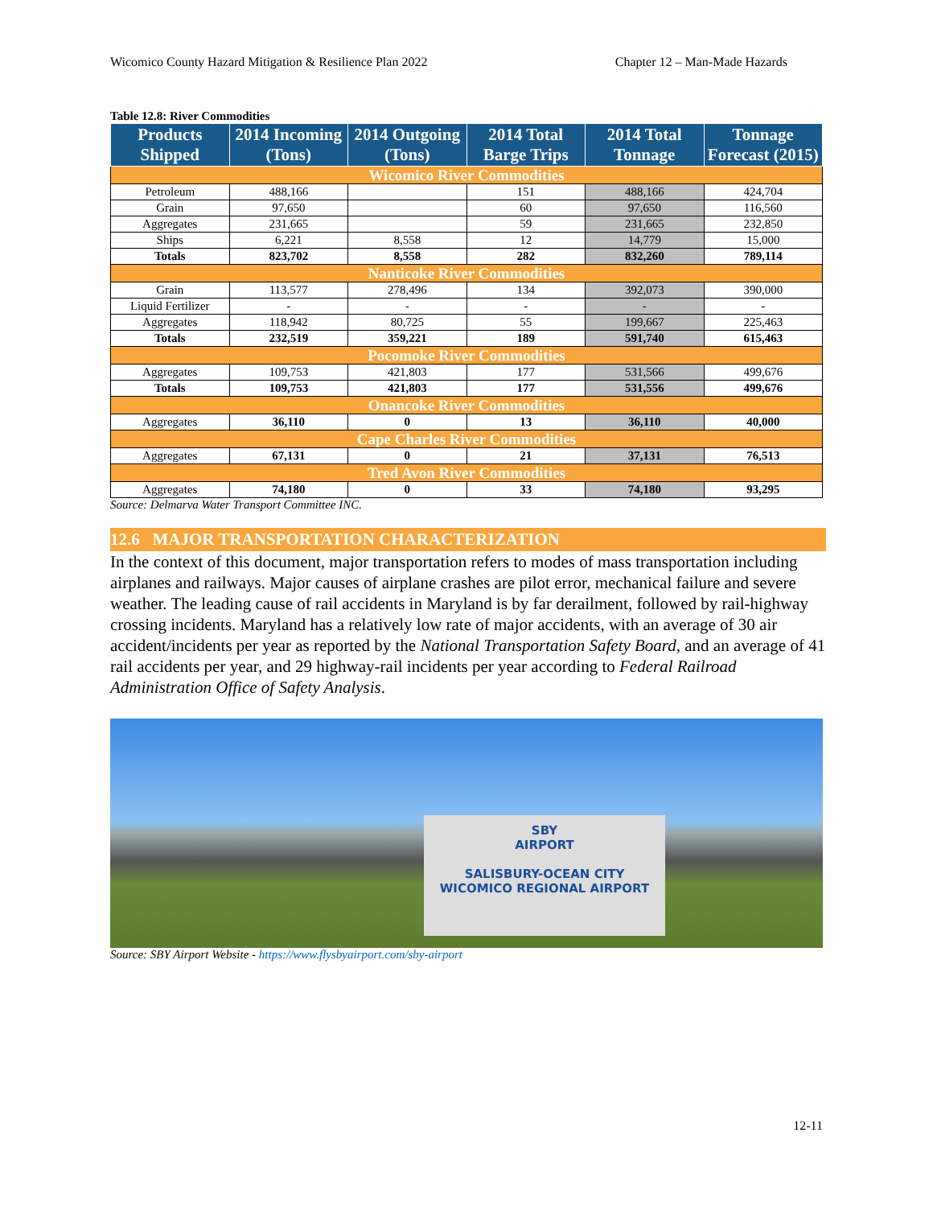Wicomico County Hazard Mitigation & Resilience Plan 2022 Chapter 12 – Man-Made Hazards
Table 12.8: River Commodities
| Products Shipped | 2014 Incoming (Tons) | 2014 Outgoing (Tons) | 2014 Total Barge Trips | 2014 Total Tonnage | Tonnage Forecast (2015) |
| --- | --- | --- | --- | --- | --- |
| Wicomico River Commodities | | | | | |
| Petroleum | 488,166 | | 151 | 488,166 | 424,704 |
| Grain | 97,650 | | 60 | 97,650 | 116,560 |
| Aggregates | 231,665 | | 59 | 231,665 | 232,850 |
| Ships | 6,221 | 8,558 | 12 | 14,779 | 15,000 |
| Totals | 823,702 | 8,558 | 282 | 832,260 | 789,114 |
| Nanticoke River Commodities | | | | | |
| Grain | 113,577 | 278,496 | 134 | 392,073 | 390,000 |
| Liquid Fertilizer | - | - | - | - | - |
| Aggregates | 118,942 | 80,725 | 55 | 199,667 | 225,463 |
| Totals | 232,519 | 359,221 | 189 | 591,740 | 615,463 |
| Pocomoke River Commodities | | | | | |
| Aggregates | 109,753 | 421,803 | 177 | 531,566 | 499,676 |
| Totals | 109,753 | 421,803 | 177 | 531,556 | 499,676 |
| Onancoke River Commodities | | | | | |
| Aggregates | 36,110 | 0 | 13 | 36,110 | 40,000 |
| Cape Charles River Commodities | | | | | |
| Aggregates | 67,131 | 0 | 21 | 37,131 | 76,513 |
| Tred Avon River Commodities | | | | | |
| Aggregates | 74,180 | 0 | 33 | 74,180 | 93,295 |
Source: Delmarva Water Transport Committee INC.
12.6 MAJOR TRANSPORTATION CHARACTERIZATION
In the context of this document, major transportation refers to modes of mass transportation including airplanes and railways. Major causes of airplane crashes are pilot error, mechanical failure and severe weather. The leading cause of rail accidents in Maryland is by far derailment, followed by rail-highway crossing incidents. Maryland has a relatively low rate of major accidents, with an average of 30 air accident/incidents per year as reported by the National Transportation Safety Board, and an average of 41 rail accidents per year, and 29 highway-rail incidents per year according to Federal Railroad Administration Office of Safety Analysis.
SBY
AIRPORT
SALISBURY-OCEAN CITY
WICOMICO REGIONAL AIRPORT
Source: SBY Airport Website - https://www.flysbyairport.com/sby-airport
12-11